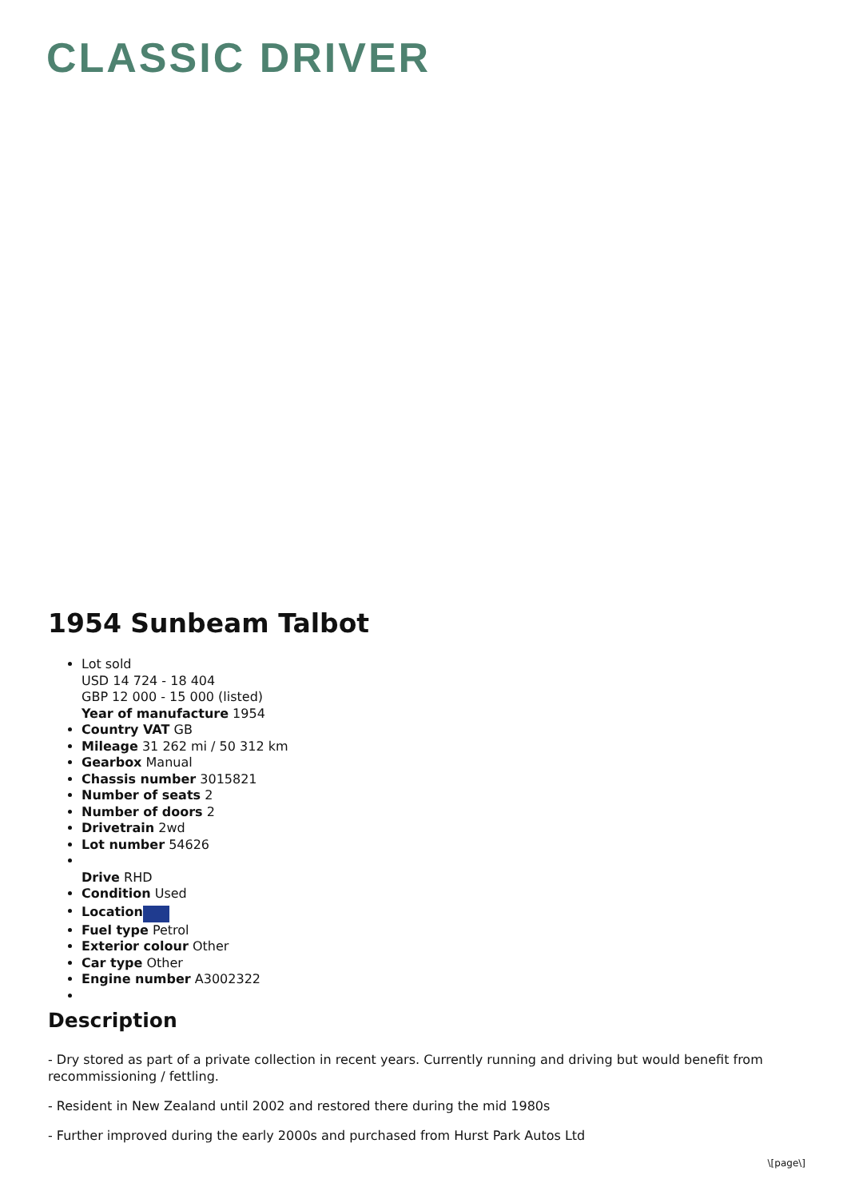CLASSIC DRIVER
1954 Sunbeam Talbot
Lot sold
USD 14 724 - 18 404
GBP 12 000 - 15 000 (listed)
Year of manufacture 1954
Country VAT GB
Mileage 31 262 mi / 50 312 km
Gearbox Manual
Chassis number 3015821
Number of seats 2
Number of doors 2
Drivetrain 2wd
Lot number 54626
Drive RHD
Condition Used
Location
Fuel type Petrol
Exterior colour Other
Car type Other
Engine number A3002322
Description
- Dry stored as part of a private collection in recent years. Currently running and driving but would benefit from recommissioning / fettling.
- Resident in New Zealand until 2002 and restored there during the mid 1980s
- Further improved during the early 2000s and purchased from Hurst Park Autos Ltd
\[page\]